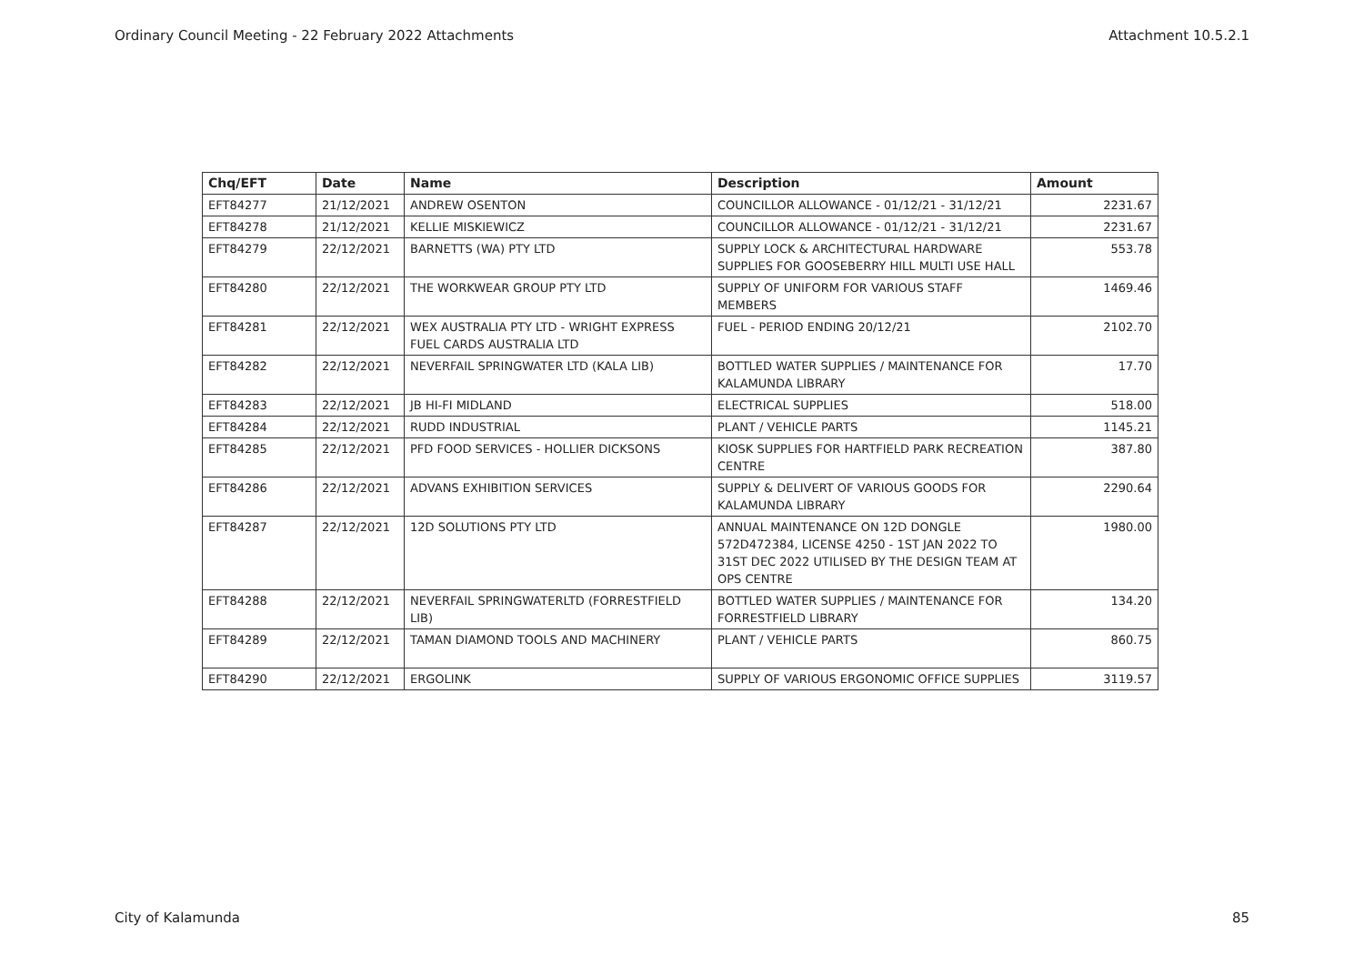Ordinary Council Meeting - 22 February 2022 Attachments Attachment 10.5.2.1
| Chq/EFT | Date | Name | Description | Amount |
| --- | --- | --- | --- | --- |
| EFT84277 | 21/12/2021 | ANDREW OSENTON | COUNCILLOR ALLOWANCE - 01/12/21 - 31/12/21 | 2231.67 |
| EFT84278 | 21/12/2021 | KELLIE MISKIEWICZ | COUNCILLOR ALLOWANCE - 01/12/21 - 31/12/21 | 2231.67 |
| EFT84279 | 22/12/2021 | BARNETTS (WA) PTY LTD | SUPPLY LOCK & ARCHITECTURAL HARDWARE SUPPLIES FOR GOOSEBERRY HILL MULTI USE HALL | 553.78 |
| EFT84280 | 22/12/2021 | THE WORKWEAR GROUP PTY LTD | SUPPLY OF UNIFORM FOR VARIOUS STAFF MEMBERS | 1469.46 |
| EFT84281 | 22/12/2021 | WEX AUSTRALIA PTY LTD - WRIGHT EXPRESS FUEL CARDS AUSTRALIA LTD | FUEL - PERIOD ENDING 20/12/21 | 2102.70 |
| EFT84282 | 22/12/2021 | NEVERFAIL SPRINGWATER LTD (KALA LIB) | BOTTLED WATER SUPPLIES / MAINTENANCE FOR KALAMUNDA LIBRARY | 17.70 |
| EFT84283 | 22/12/2021 | JB HI-FI MIDLAND | ELECTRICAL SUPPLIES | 518.00 |
| EFT84284 | 22/12/2021 | RUDD INDUSTRIAL | PLANT / VEHICLE PARTS | 1145.21 |
| EFT84285 | 22/12/2021 | PFD FOOD SERVICES - HOLLIER DICKSONS | KIOSK SUPPLIES FOR HARTFIELD PARK RECREATION CENTRE | 387.80 |
| EFT84286 | 22/12/2021 | ADVANS EXHIBITION SERVICES | SUPPLY & DELIVERT OF VARIOUS GOODS FOR KALAMUNDA LIBRARY | 2290.64 |
| EFT84287 | 22/12/2021 | 12D SOLUTIONS PTY LTD | ANNUAL MAINTENANCE ON 12D DONGLE 572D472384, LICENSE 4250 - 1ST JAN 2022 TO 31ST DEC 2022 UTILISED BY THE DESIGN TEAM AT OPS CENTRE | 1980.00 |
| EFT84288 | 22/12/2021 | NEVERFAIL SPRINGWATERLTD (FORRESTFIELD LIB) | BOTTLED WATER SUPPLIES / MAINTENANCE FOR FORRESTFIELD LIBRARY | 134.20 |
| EFT84289 | 22/12/2021 | TAMAN DIAMOND TOOLS AND MACHINERY | PLANT / VEHICLE PARTS | 860.75 |
| EFT84290 | 22/12/2021 | ERGOLINK | SUPPLY OF VARIOUS ERGONOMIC OFFICE SUPPLIES | 3119.57 |
City of Kalamunda 85